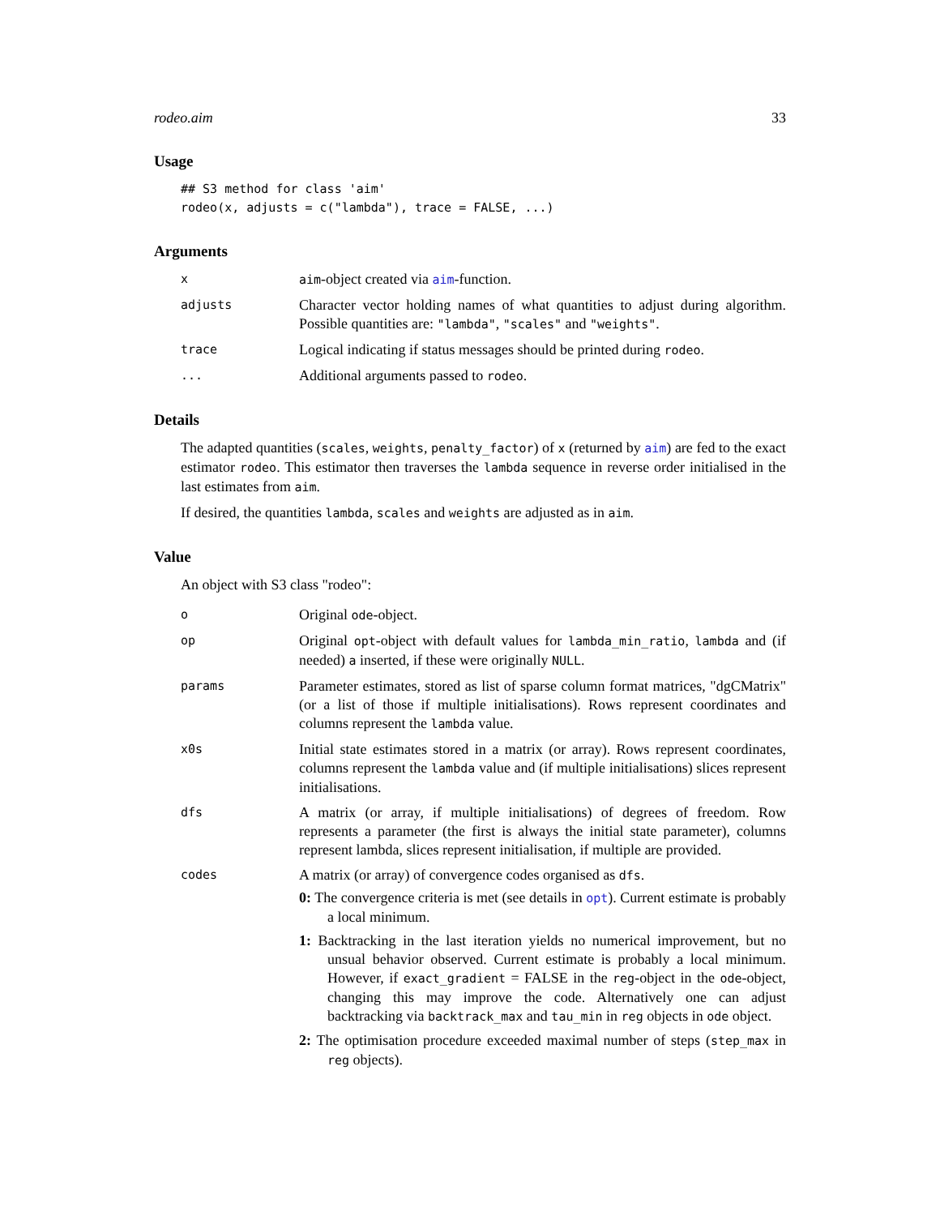rodeo.aim 33
Usage
## S3 method for class 'aim'
rodeo(x, adjusts = c("lambda"), trace = FALSE, ...)
Arguments
x aim-object created via aim-function.
adjusts
Character vector holding names of what quantities to adjust during algorithm. Possible quantities are: "lambda", "scales" and "weights".
trace
Logical indicating if status messages should be printed during rodeo.
...
Additional arguments passed to rodeo.
Details
The adapted quantities (scales, weights, penalty_factor) of x (returned by aim) are fed to the exact estimator rodeo. This estimator then traverses the lambda sequence in reverse order initialised in the last estimates from aim.
If desired, the quantities lambda, scales and weights are adjusted as in aim.
Value
An object with S3 class "rodeo":
o
Original ode-object.
op
Original opt-object with default values for lambda_min_ratio, lambda and (if needed) a inserted, if these were originally NULL.
params
Parameter estimates, stored as list of sparse column format matrices, "dgCMatrix" (or a list of those if multiple initialisations). Rows represent coordinates and columns represent the lambda value.
x0s
Initial state estimates stored in a matrix (or array). Rows represent coordinates, columns represent the lambda value and (if multiple initialisations) slices represent initialisations.
dfs
A matrix (or array, if multiple initialisations) of degrees of freedom. Row represents a parameter (the first is always the initial state parameter), columns represent lambda, slices represent initialisation, if multiple are provided.
codes
A matrix (or array) of convergence codes organised as dfs.
0: The convergence criteria is met (see details in opt). Current estimate is probably a local minimum.
1: Backtracking in the last iteration yields no numerical improvement, but no unsual behavior observed. Current estimate is probably a local minimum. However, if exact_gradient = FALSE in the reg-object in the ode-object, changing this may improve the code. Alternatively one can adjust backtracking via backtrack_max and tau_min in reg objects in ode object.
2: The optimisation procedure exceeded maximal number of steps (step_max in reg objects).